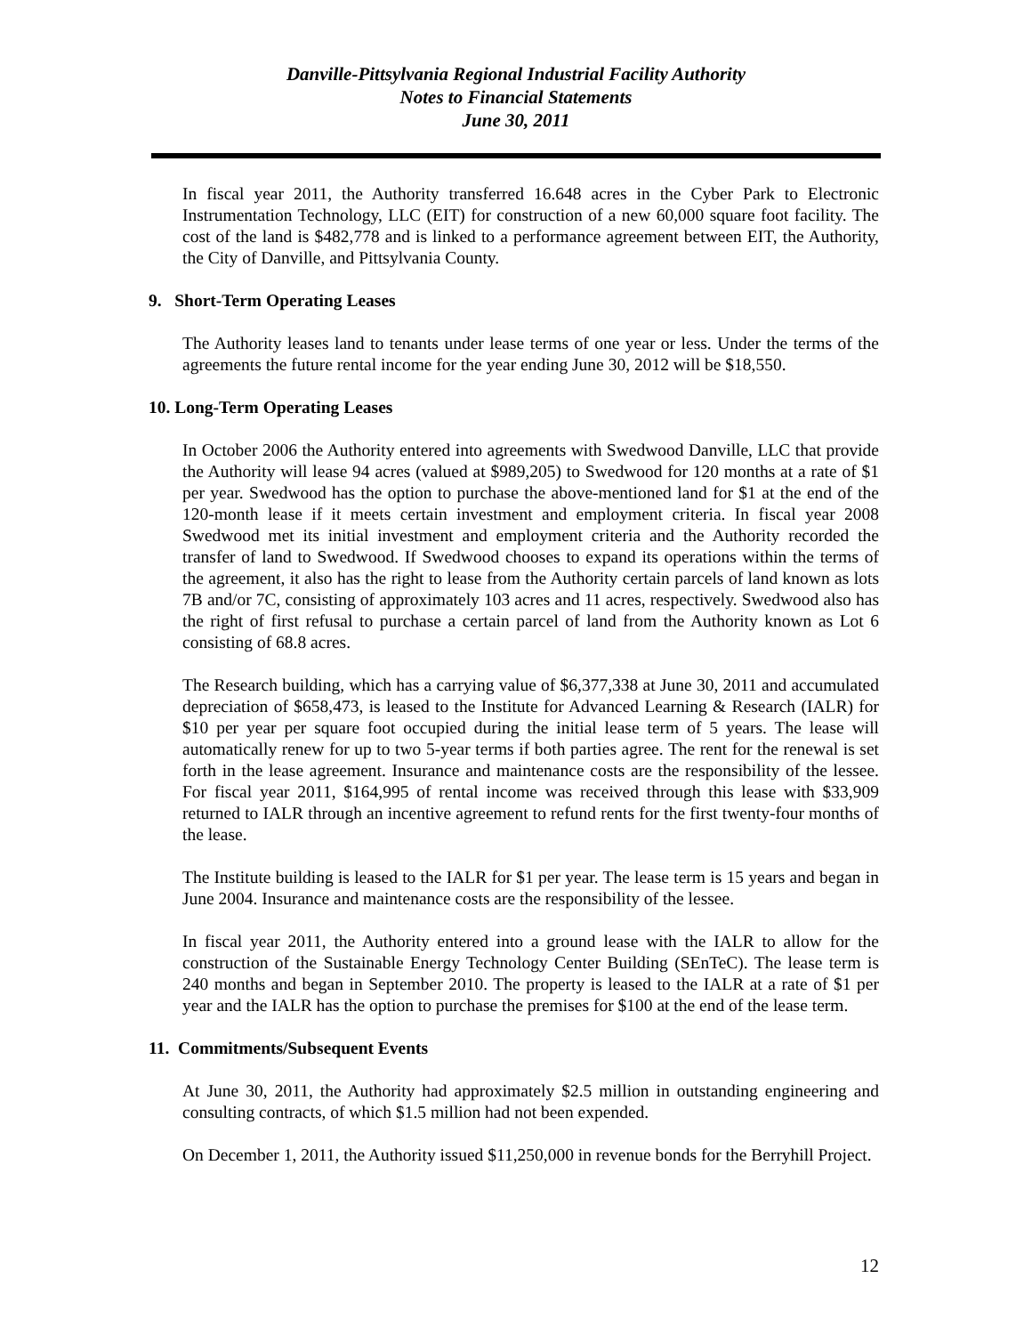Danville-Pittsylvania Regional Industrial Facility Authority
Notes to Financial Statements
June 30, 2011
In fiscal year 2011, the Authority transferred 16.648 acres in the Cyber Park to Electronic Instrumentation Technology, LLC (EIT) for construction of a new 60,000 square foot facility. The cost of the land is $482,778 and is linked to a performance agreement between EIT, the Authority, the City of Danville, and Pittsylvania County.
9. Short-Term Operating Leases
The Authority leases land to tenants under lease terms of one year or less. Under the terms of the agreements the future rental income for the year ending June 30, 2012 will be $18,550.
10. Long-Term Operating Leases
In October 2006 the Authority entered into agreements with Swedwood Danville, LLC that provide the Authority will lease 94 acres (valued at $989,205) to Swedwood for 120 months at a rate of $1 per year. Swedwood has the option to purchase the above-mentioned land for $1 at the end of the 120-month lease if it meets certain investment and employment criteria. In fiscal year 2008 Swedwood met its initial investment and employment criteria and the Authority recorded the transfer of land to Swedwood. If Swedwood chooses to expand its operations within the terms of the agreement, it also has the right to lease from the Authority certain parcels of land known as lots 7B and/or 7C, consisting of approximately 103 acres and 11 acres, respectively. Swedwood also has the right of first refusal to purchase a certain parcel of land from the Authority known as Lot 6 consisting of 68.8 acres.
The Research building, which has a carrying value of $6,377,338 at June 30, 2011 and accumulated depreciation of $658,473, is leased to the Institute for Advanced Learning & Research (IALR) for $10 per year per square foot occupied during the initial lease term of 5 years. The lease will automatically renew for up to two 5-year terms if both parties agree. The rent for the renewal is set forth in the lease agreement. Insurance and maintenance costs are the responsibility of the lessee. For fiscal year 2011, $164,995 of rental income was received through this lease with $33,909 returned to IALR through an incentive agreement to refund rents for the first twenty-four months of the lease.
The Institute building is leased to the IALR for $1 per year. The lease term is 15 years and began in June 2004. Insurance and maintenance costs are the responsibility of the lessee.
In fiscal year 2011, the Authority entered into a ground lease with the IALR to allow for the construction of the Sustainable Energy Technology Center Building (SEnTeC). The lease term is 240 months and began in September 2010. The property is leased to the IALR at a rate of $1 per year and the IALR has the option to purchase the premises for $100 at the end of the lease term.
11. Commitments/Subsequent Events
At June 30, 2011, the Authority had approximately $2.5 million in outstanding engineering and consulting contracts, of which $1.5 million had not been expended.
On December 1, 2011, the Authority issued $11,250,000 in revenue bonds for the Berryhill Project.
12